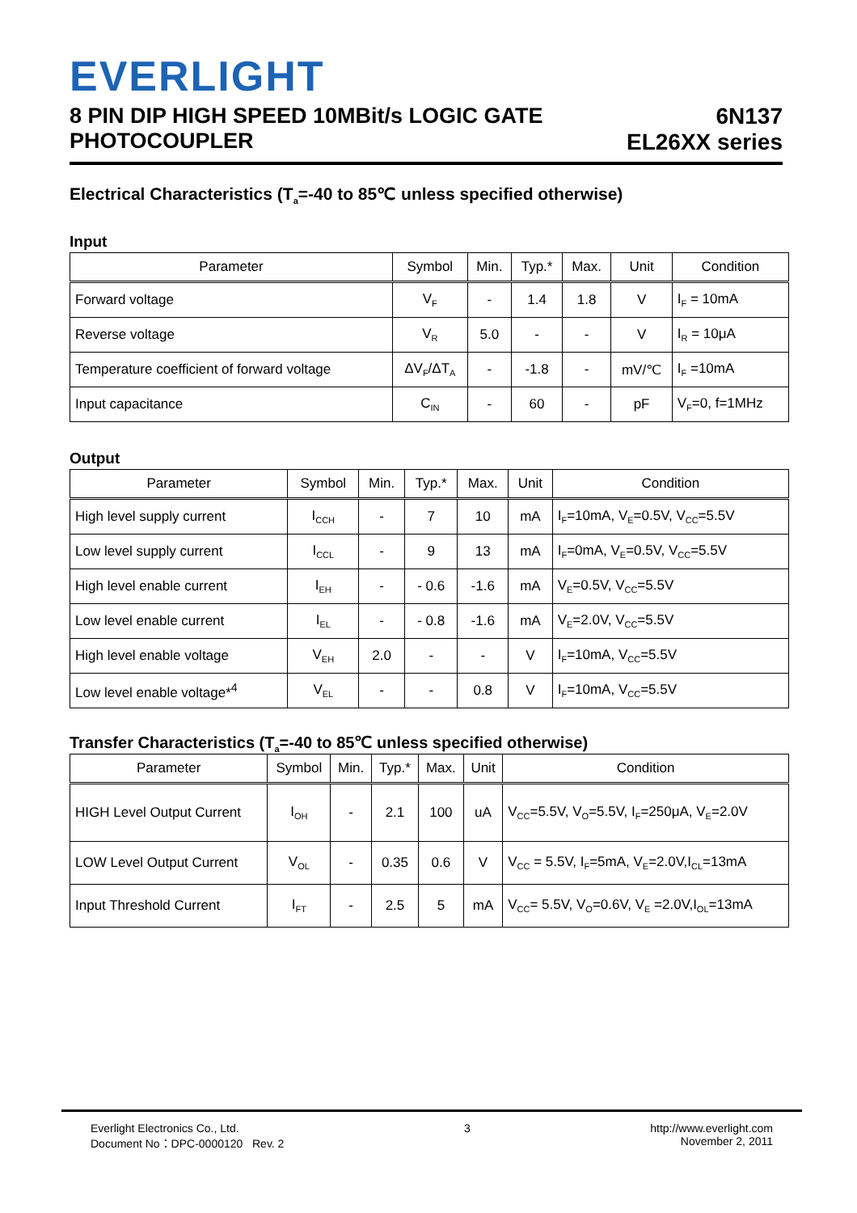EVERLIGHT
8 PIN DIP HIGH SPEED 10MBit/s LOGIC GATE
PHOTOCOUPLER
6N137
EL26XX series
Electrical Characteristics (T<sub>a</sub>=-40 to 85℃ unless specified otherwise)
Input
| Parameter | Symbol | Min. | Typ.* | Max. | Unit | Condition |
| --- | --- | --- | --- | --- | --- | --- |
| Forward voltage | V<sub>F</sub> | - | 1.4 | 1.8 | V | I<sub>F</sub> = 10mA |
| Reverse voltage | V<sub>R</sub> | 5.0 | - | - | V | I<sub>R</sub> = 10μA |
| Temperature coefficient of forward voltage | ΔV<sub>F</sub>/ΔT<sub>A</sub> | - | -1.8 | - | mV/℃ | I<sub>F</sub> =10mA |
| Input capacitance | C<sub>IN</sub> | - | 60 | - | pF | V<sub>F</sub>=0, f=1MHz |
Output
| Parameter | Symbol | Min. | Typ.* | Max. | Unit | Condition |
| --- | --- | --- | --- | --- | --- | --- |
| High level supply current | I<sub>CCH</sub> | - | 7 | 10 | mA | I<sub>F</sub>=10mA, V<sub>E</sub>=0.5V, V<sub>CC</sub>=5.5V |
| Low level supply current | I<sub>CCL</sub> | - | 9 | 13 | mA | I<sub>F</sub>=0mA, V<sub>E</sub>=0.5V, V<sub>CC</sub>=5.5V |
| High level enable current | I<sub>EH</sub> | - | - 0.6 | -1.6 | mA | V<sub>E</sub>=0.5V, V<sub>CC</sub>=5.5V |
| Low level enable current | I<sub>EL</sub> | - | - 0.8 | -1.6 | mA | V<sub>E</sub>=2.0V, V<sub>CC</sub>=5.5V |
| High level enable voltage | V<sub>EH</sub> | 2.0 | - | - | V | I<sub>F</sub>=10mA, V<sub>CC</sub>=5.5V |
| Low level enable voltage*<sup>4</sup> | V<sub>EL</sub> | - | - | 0.8 | V | I<sub>F</sub>=10mA, V<sub>CC</sub>=5.5V |
Transfer Characteristics (T<sub>a</sub>=-40 to 85℃ unless specified otherwise)
| Parameter | Symbol | Min. | Typ.* | Max. | Unit | Condition |
| --- | --- | --- | --- | --- | --- | --- |
| HIGH Level Output Current | I<sub>OH</sub> | - | 2.1 | 100 | uA | V<sub>CC</sub>=5.5V, V<sub>O</sub>=5.5V, I<sub>F</sub>=250μA, V<sub>E</sub>=2.0V |
| LOW Level Output Current | V<sub>OL</sub> | - | 0.35 | 0.6 | V | V<sub>CC</sub> = 5.5V, I<sub>F</sub>=5mA, V<sub>E</sub>=2.0V,I<sub>CL</sub>=13mA |
| Input Threshold Current | I<sub>FT</sub> | - | 2.5 | 5 | mA | V<sub>CC</sub>= 5.5V, V<sub>O</sub>=0.6V, V<sub>E</sub> =2.0V,I<sub>OL</sub>=13mA |
Everlight Electronics Co., Ltd.
Document No：DPC-0000120 Rev. 2
3 http://www.everlight.com
November 2, 2011